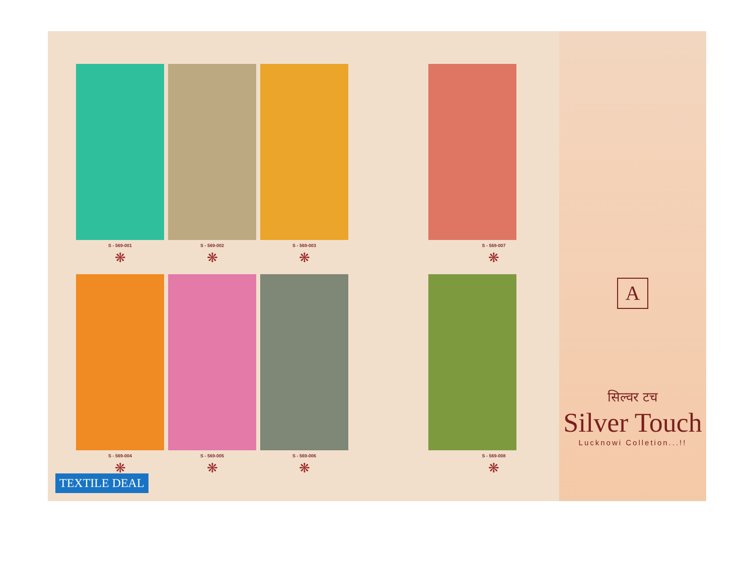S - 569-001
❋
S - 569-002
❋
S - 569-003
❋
S - 569-004
❋
S - 569-005
❋
S - 569-006
❋
S - 569-007
❋
S - 569-008
❋
A
सिल्वर टच
Silver Touch
Lucknowi Colletion...!!
TEXTILE DEAL